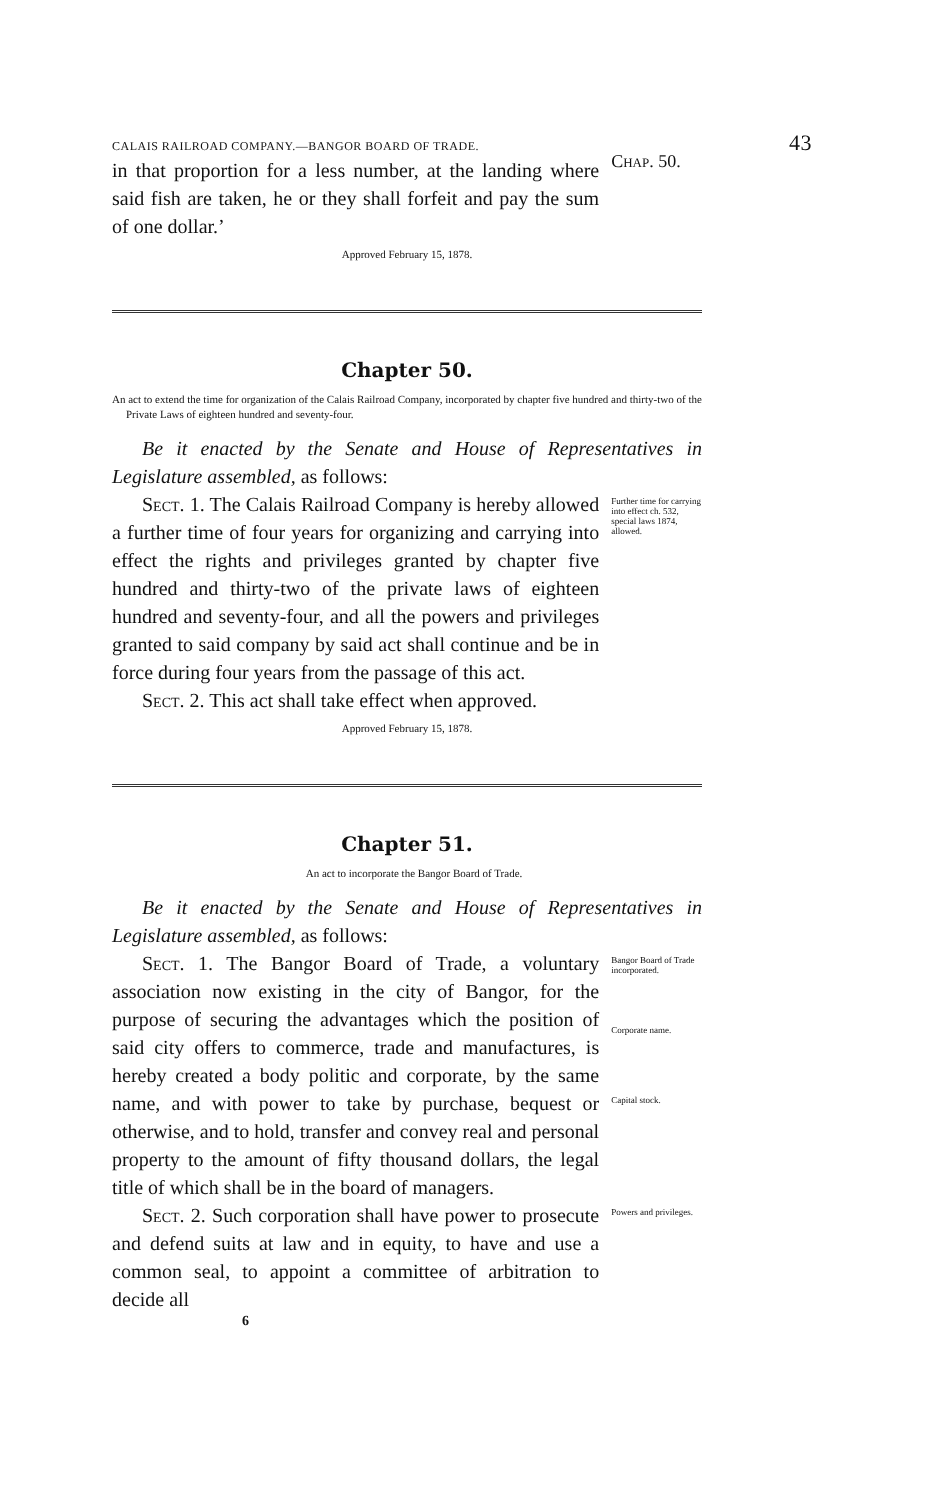CALAIS RAILROAD COMPANY.—BANGOR BOARD OF TRADE. 43
in that proportion for a less number, at the landing where said fish are taken, he or they shall forfeit and pay the sum of one dollar.’
Chap. 50.
Approved February 15, 1878.
Chapter 50.
An act to extend the time for organization of the Calais Railroad Company, incorporated by chapter five hundred and thirty-two of the Private Laws of eighteen hundred and seventy-four.
Be it enacted by the Senate and House of Representatives in Legislature assembled, as follows:
Sect. 1. The Calais Railroad Company is hereby allowed a further time of four years for organizing and carrying into effect the rights and privileges granted by chapter five hundred and thirty-two of the private laws of eighteen hundred and seventy-four, and all the powers and privileges granted to said company by said act shall continue and be in force during four years from the passage of this act.
Sect. 2. This act shall take effect when approved.
Further time for carrying into effect ch. 532, special laws 1874, allowed.
Approved February 15, 1878.
Chapter 51.
An act to incorporate the Bangor Board of Trade.
Be it enacted by the Senate and House of Representatives in Legislature assembled, as follows:
Sect. 1. The Bangor Board of Trade, a voluntary association now existing in the city of Bangor, for the purpose of securing the advantages which the position of said city offers to commerce, trade and manufactures, is hereby created a body politic and corporate, by the same name, and with power to take by purchase, bequest or otherwise, and to hold, transfer and convey real and personal property to the amount of fifty thousand dollars, the legal title of which shall be in the board of managers.
Bangor Board of Trade incorporated.
Corporate name.
Capital stock.
Sect. 2. Such corporation shall have power to prosecute and defend suits at law and in equity, to have and use a common seal, to appoint a committee of arbitration to decide all
Powers and privileges.
6